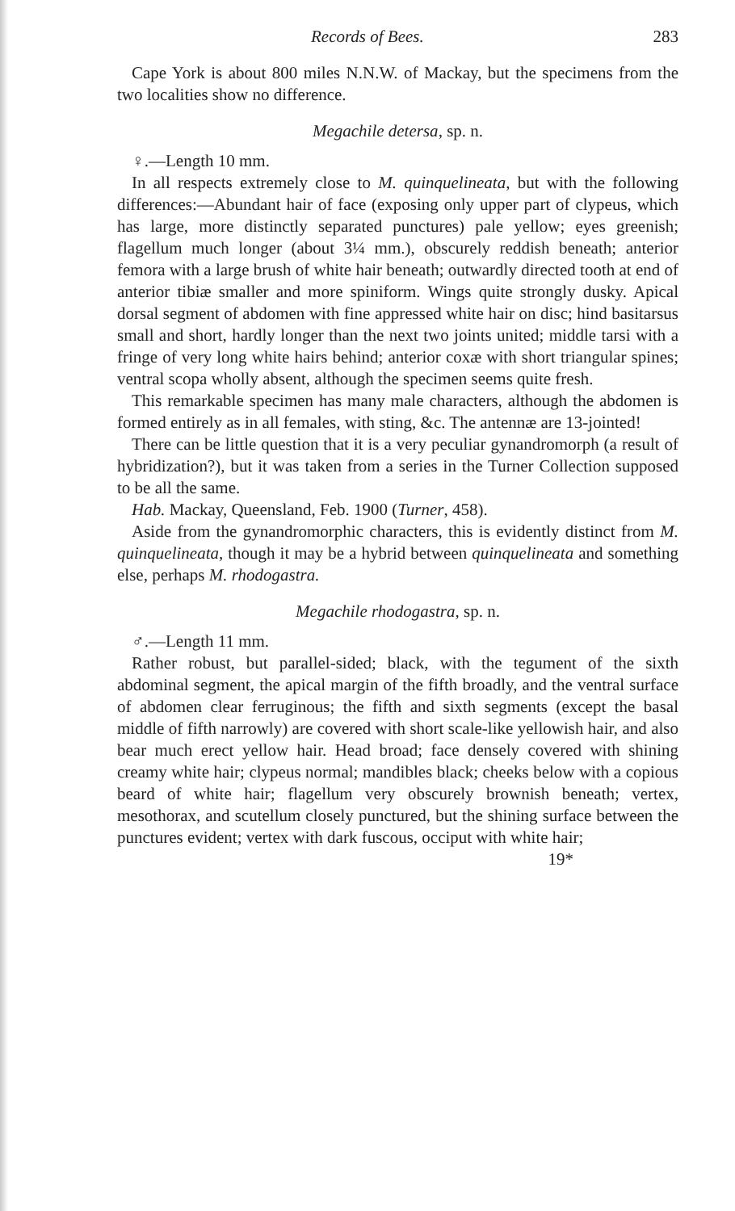Records of Bees. 283
Cape York is about 800 miles N.N.W. of Mackay, but the specimens from the two localities show no difference.
Megachile detersa, sp. n.
♀.—Length 10 mm.
In all respects extremely close to M. quinquelineata, but with the following differences:—Abundant hair of face (exposing only upper part of clypeus, which has large, more distinctly separated punctures) pale yellow; eyes greenish; flagellum much longer (about 3¼ mm.), obscurely reddish beneath; anterior femora with a large brush of white hair beneath; outwardly directed tooth at end of anterior tibiæ smaller and more spiniform. Wings quite strongly dusky. Apical dorsal segment of abdomen with fine appressed white hair on disc; hind basitarsus small and short, hardly longer than the next two joints united; middle tarsi with a fringe of very long white hairs behind; anterior coxæ with short triangular spines; ventral scopa wholly absent, although the specimen seems quite fresh.
This remarkable specimen has many male characters, although the abdomen is formed entirely as in all females, with sting, &c. The antennæ are 13-jointed!
There can be little question that it is a very peculiar gynandromorph (a result of hybridization?), but it was taken from a series in the Turner Collection supposed to be all the same.
Hab. Mackay, Queensland, Feb. 1900 (Turner, 458).
Aside from the gynandromorphic characters, this is evidently distinct from M. quinquelineata, though it may be a hybrid between quinquelineata and something else, perhaps M. rhodogastra.
Megachile rhodogastra, sp. n.
♂.—Length 11 mm.
Rather robust, but parallel-sided; black, with the tegument of the sixth abdominal segment, the apical margin of the fifth broadly, and the ventral surface of abdomen clear ferruginous; the fifth and sixth segments (except the basal middle of fifth narrowly) are covered with short scale-like yellowish hair, and also bear much erect yellow hair. Head broad; face densely covered with shining creamy white hair; clypeus normal; mandibles black; cheeks below with a copious beard of white hair; flagellum very obscurely brownish beneath; vertex, mesothorax, and scutellum closely punctured, but the shining surface between the punctures evident; vertex with dark fuscous, occiput with white hair;
19*